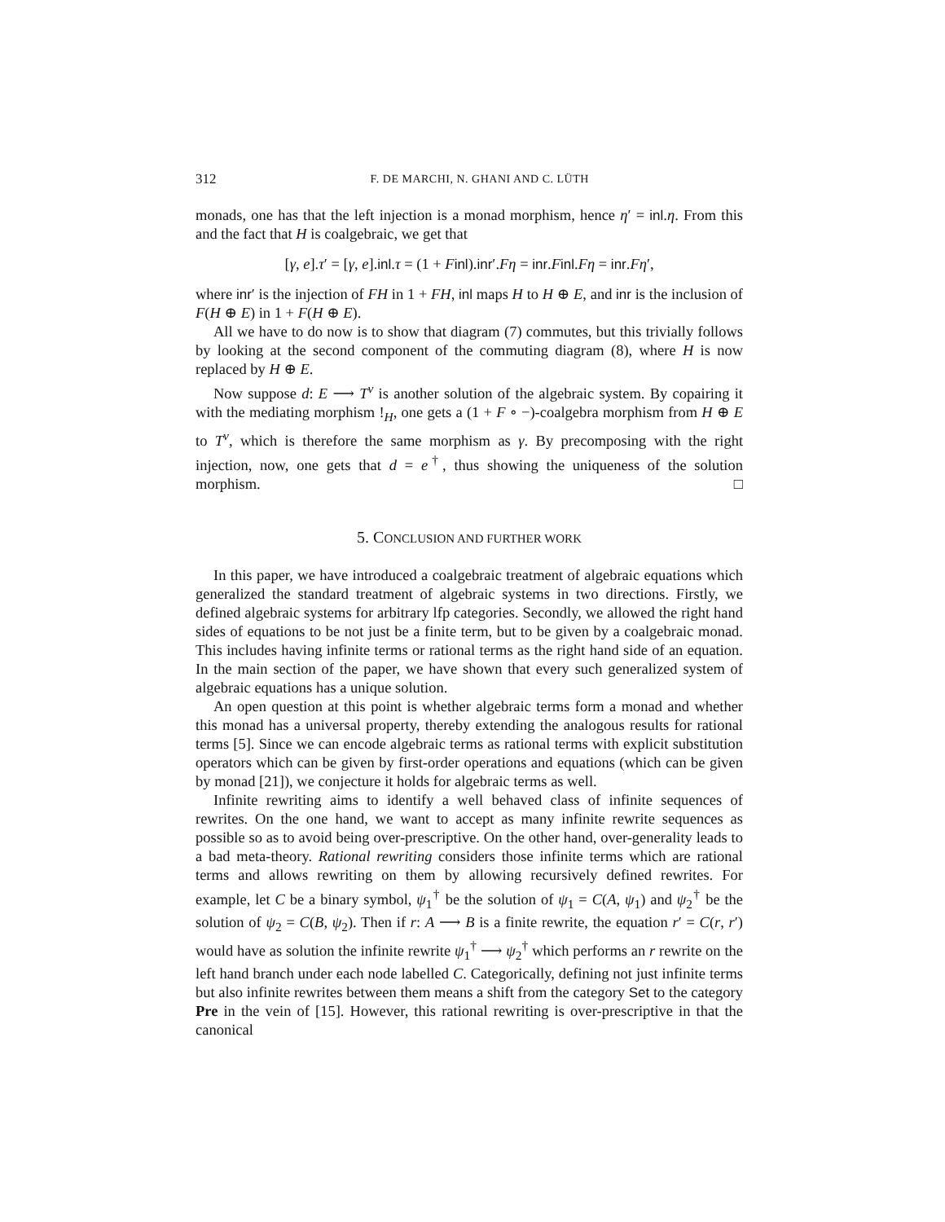312 F. DE MARCHI, N. GHANI AND C. LÜTH
monads, one has that the left injection is a monad morphism, hence η′ = inl.η. From this and the fact that H is coalgebraic, we get that
[γ, e].τ′ = [γ, e].inl.τ = (1 + Finl).inr′.Fη = inr.Finl.Fη = inr.Fη′,
where inr′ is the injection of FH in 1 + FH, inl maps H to H ⊕ E, and inr is the inclusion of F(H ⊕ E) in 1 + F(H ⊕ E).
All we have to do now is to show that diagram (7) commutes, but this trivially follows by looking at the second component of the commuting diagram (8), where H is now replaced by H ⊕ E.
Now suppose d: E ⟶ T<sup>ν</sup> is another solution of the algebraic system. By copairing it with the mediating morphism !<sub>H</sub>, one gets a (1 + F ∘ −)-coalgebra morphism from H ⊕ E to T<sup>ν</sup>, which is therefore the same morphism as γ. By precomposing with the right injection, now, one gets that d = e<sup>†</sup>, thus showing the uniqueness of the solution morphism. □
5. CONCLUSION AND FURTHER WORK
In this paper, we have introduced a coalgebraic treatment of algebraic equations which generalized the standard treatment of algebraic systems in two directions. Firstly, we defined algebraic systems for arbitrary lfp categories. Secondly, we allowed the right hand sides of equations to be not just be a finite term, but to be given by a coalgebraic monad. This includes having infinite terms or rational terms as the right hand side of an equation. In the main section of the paper, we have shown that every such generalized system of algebraic equations has a unique solution.
An open question at this point is whether algebraic terms form a monad and whether this monad has a universal property, thereby extending the analogous results for rational terms [5]. Since we can encode algebraic terms as rational terms with explicit substitution operators which can be given by first-order operations and equations (which can be given by monad [21]), we conjecture it holds for algebraic terms as well.
Infinite rewriting aims to identify a well behaved class of infinite sequences of rewrites. On the one hand, we want to accept as many infinite rewrite sequences as possible so as to avoid being over-prescriptive. On the other hand, over-generality leads to a bad meta-theory. Rational rewriting considers those infinite terms which are rational terms and allows rewriting on them by allowing recursively defined rewrites. For example, let C be a binary symbol, ψ<sub>1</sub><sup>†</sup> be the solution of ψ<sub>1</sub> = C(A, ψ<sub>1</sub>) and ψ<sub>2</sub><sup>†</sup> be the solution of ψ<sub>2</sub> = C(B, ψ<sub>2</sub>). Then if r: A ⟶ B is a finite rewrite, the equation r′ = C(r, r′) would have as solution the infinite rewrite ψ<sub>1</sub><sup>†</sup> ⟶ ψ<sub>2</sub><sup>†</sup> which performs an r rewrite on the left hand branch under each node labelled C. Categorically, defining not just infinite terms but also infinite rewrites between them means a shift from the category Set to the category Pre in the vein of [15]. However, this rational rewriting is over-prescriptive in that the canonical